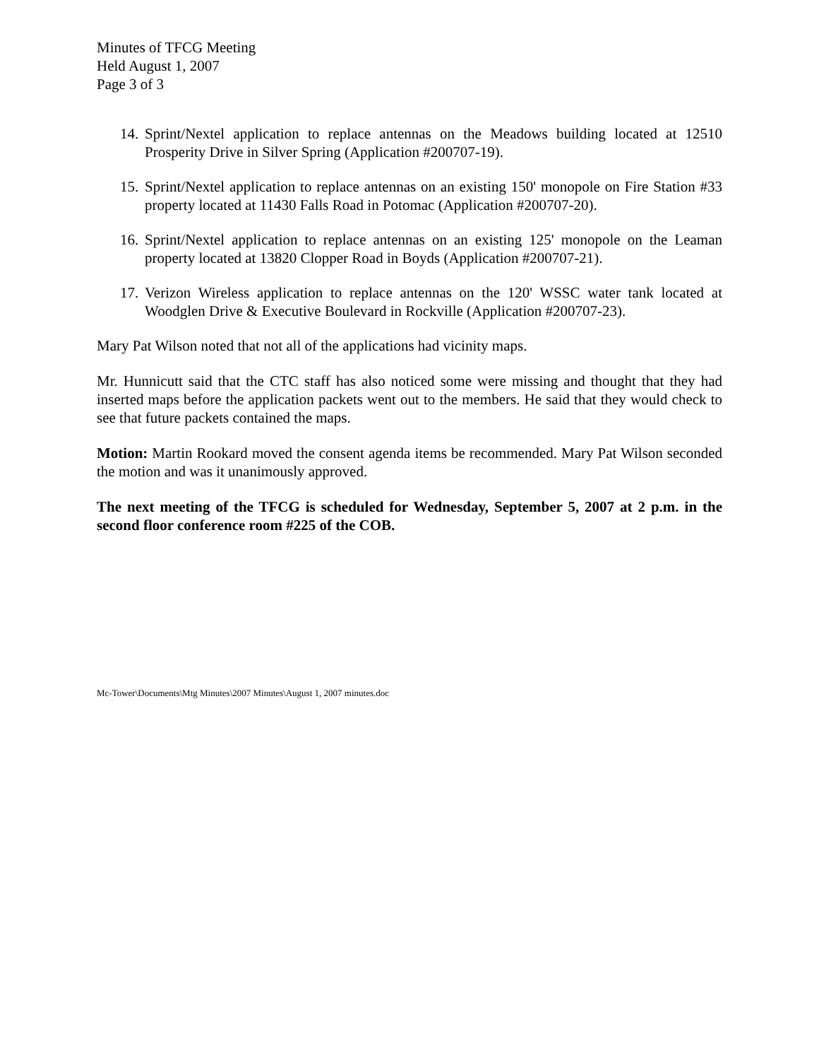Minutes of TFCG Meeting
Held August 1, 2007
Page 3 of 3
14. Sprint/Nextel application to replace antennas on the Meadows building located at 12510 Prosperity Drive in Silver Spring (Application #200707-19).
15. Sprint/Nextel application to replace antennas on an existing 150' monopole on Fire Station #33 property located at 11430 Falls Road in Potomac (Application #200707-20).
16. Sprint/Nextel application to replace antennas on an existing 125' monopole on the Leaman property located at 13820 Clopper Road in Boyds (Application #200707-21).
17. Verizon Wireless application to replace antennas on the 120' WSSC water tank located at Woodglen Drive & Executive Boulevard in Rockville (Application #200707-23).
Mary Pat Wilson noted that not all of the applications had vicinity maps.
Mr. Hunnicutt said that the CTC staff has also noticed some were missing and thought that they had inserted maps before the application packets went out to the members. He said that they would check to see that future packets contained the maps.
Motion: Martin Rookard moved the consent agenda items be recommended. Mary Pat Wilson seconded the motion and was it unanimously approved.
The next meeting of the TFCG is scheduled for Wednesday, September 5, 2007 at 2 p.m. in the second floor conference room #225 of the COB.
Mc-Tower\Documents\Mtg Minutes\2007 Minutes\August 1, 2007 minutes.doc